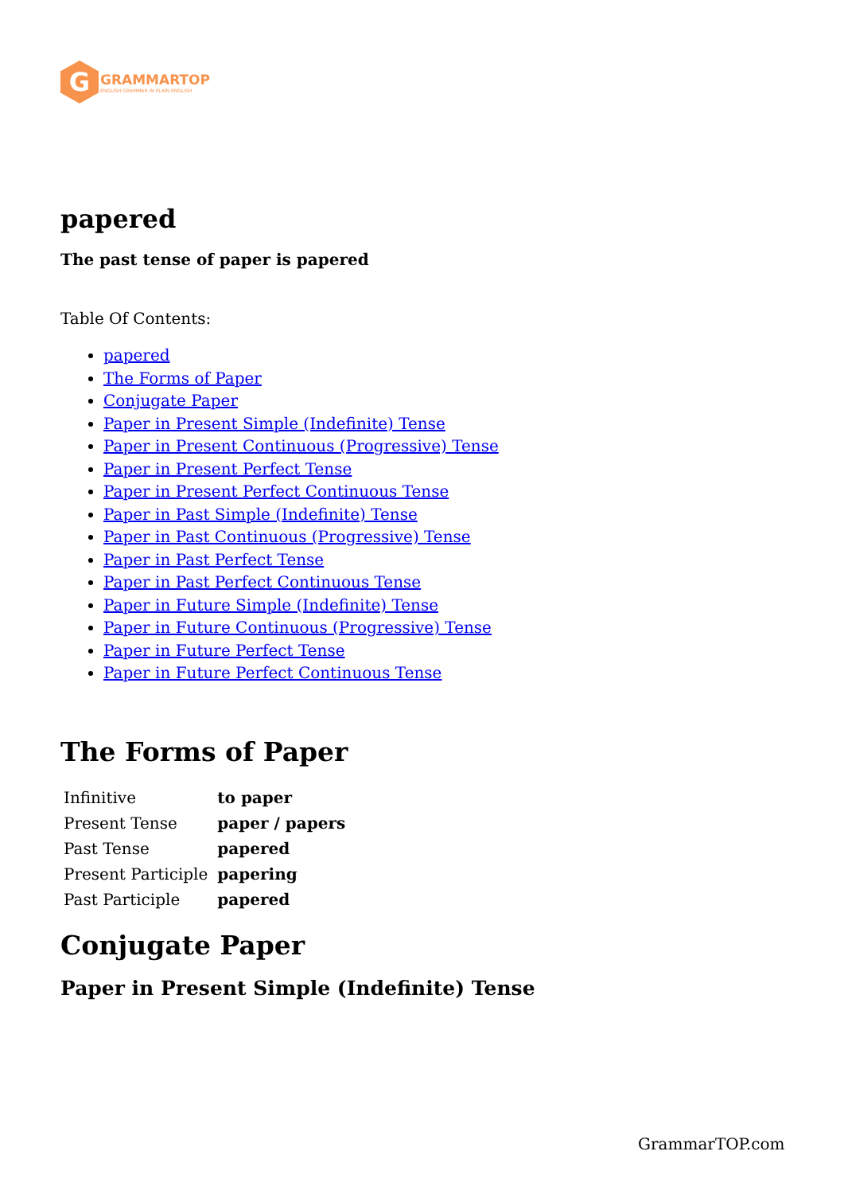G
GRAMMARTOP
ENGLISH GRAMMAR IN PLAIN ENGLISH
papered
The past tense of paper is papered
Table Of Contents:
papered
The Forms of Paper
Conjugate Paper
Paper in Present Simple (Indefinite) Tense
Paper in Present Continuous (Progressive) Tense
Paper in Present Perfect Tense
Paper in Present Perfect Continuous Tense
Paper in Past Simple (Indefinite) Tense
Paper in Past Continuous (Progressive) Tense
Paper in Past Perfect Tense
Paper in Past Perfect Continuous Tense
Paper in Future Simple (Indefinite) Tense
Paper in Future Continuous (Progressive) Tense
Paper in Future Perfect Tense
Paper in Future Perfect Continuous Tense
The Forms of Paper
| Infinitive | to paper |
| Present Tense | paper / papers |
| Past Tense | papered |
| Present Participle | papering |
| Past Participle | papered |
Conjugate Paper
Paper in Present Simple (Indefinite) Tense
GrammarTOP.com